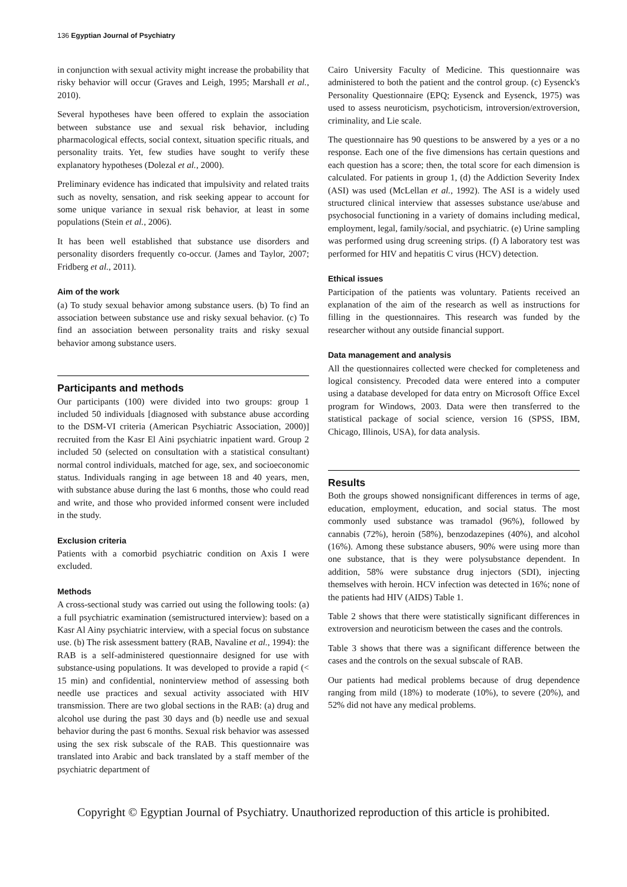136 Egyptian Journal of Psychiatry
in conjunction with sexual activity might increase the probability that risky behavior will occur (Graves and Leigh, 1995; Marshall et al., 2010).
Several hypotheses have been offered to explain the association between substance use and sexual risk behavior, including pharmacological effects, social context, situation specific rituals, and personality traits. Yet, few studies have sought to verify these explanatory hypotheses (Dolezal et al., 2000).
Preliminary evidence has indicated that impulsivity and related traits such as novelty, sensation, and risk seeking appear to account for some unique variance in sexual risk behavior, at least in some populations (Stein et al., 2006).
It has been well established that substance use disorders and personality disorders frequently co-occur. (James and Taylor, 2007; Fridberg et al., 2011).
Aim of the work
(a) To study sexual behavior among substance users. (b) To find an association between substance use and risky sexual behavior. (c) To find an association between personality traits and risky sexual behavior among substance users.
Participants and methods
Our participants (100) were divided into two groups: group 1 included 50 individuals [diagnosed with substance abuse according to the DSM-VI criteria (American Psychiatric Association, 2000)] recruited from the Kasr El Aini psychiatric inpatient ward. Group 2 included 50 (selected on consultation with a statistical consultant) normal control individuals, matched for age, sex, and socioeconomic status. Individuals ranging in age between 18 and 40 years, men, with substance abuse during the last 6 months, those who could read and write, and those who provided informed consent were included in the study.
Exclusion criteria
Patients with a comorbid psychiatric condition on Axis I were excluded.
Methods
A cross-sectional study was carried out using the following tools: (a) a full psychiatric examination (semistructured interview): based on a Kasr Al Ainy psychiatric interview, with a special focus on substance use. (b) The risk assessment battery (RAB, Navaline et al., 1994): the RAB is a self-administered questionnaire designed for use with substance-using populations. It was developed to provide a rapid (< 15 min) and confidential, noninterview method of assessing both needle use practices and sexual activity associated with HIV transmission. There are two global sections in the RAB: (a) drug and alcohol use during the past 30 days and (b) needle use and sexual behavior during the past 6 months. Sexual risk behavior was assessed using the sex risk subscale of the RAB. This questionnaire was translated into Arabic and back translated by a staff member of the psychiatric department of
Cairo University Faculty of Medicine. This questionnaire was administered to both the patient and the control group. (c) Eysenck's Personality Questionnaire (EPQ; Eysenck and Eysenck, 1975) was used to assess neuroticism, psychoticism, introversion/extroversion, criminality, and Lie scale.
The questionnaire has 90 questions to be answered by a yes or a no response. Each one of the five dimensions has certain questions and each question has a score; then, the total score for each dimension is calculated. For patients in group 1, (d) the Addiction Severity Index (ASI) was used (McLellan et al., 1992). The ASI is a widely used structured clinical interview that assesses substance use/abuse and psychosocial functioning in a variety of domains including medical, employment, legal, family/social, and psychiatric. (e) Urine sampling was performed using drug screening strips. (f) A laboratory test was performed for HIV and hepatitis C virus (HCV) detection.
Ethical issues
Participation of the patients was voluntary. Patients received an explanation of the aim of the research as well as instructions for filling in the questionnaires. This research was funded by the researcher without any outside financial support.
Data management and analysis
All the questionnaires collected were checked for completeness and logical consistency. Precoded data were entered into a computer using a database developed for data entry on Microsoft Office Excel program for Windows, 2003. Data were then transferred to the statistical package of social science, version 16 (SPSS, IBM, Chicago, Illinois, USA), for data analysis.
Results
Both the groups showed nonsignificant differences in terms of age, education, employment, education, and social status. The most commonly used substance was tramadol (96%), followed by cannabis (72%), heroin (58%), benzodazepines (40%), and alcohol (16%). Among these substance abusers, 90% were using more than one substance, that is they were polysubstance dependent. In addition, 58% were substance drug injectors (SDI), injecting themselves with heroin. HCV infection was detected in 16%; none of the patients had HIV (AIDS) Table 1.
Table 2 shows that there were statistically significant differences in extroversion and neuroticism between the cases and the controls.
Table 3 shows that there was a significant difference between the cases and the controls on the sexual subscale of RAB.
Our patients had medical problems because of drug dependence ranging from mild (18%) to moderate (10%), to severe (20%), and 52% did not have any medical problems.
Copyright © Egyptian Journal of Psychiatry. Unauthorized reproduction of this article is prohibited.